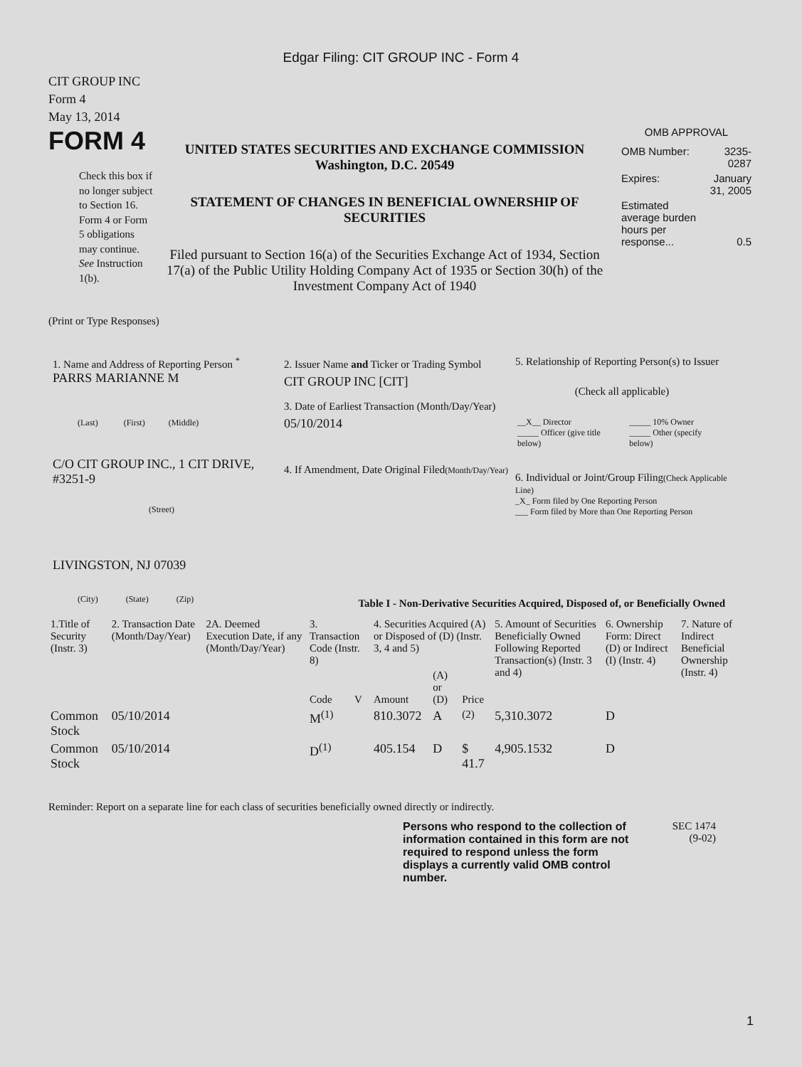Edgar Filing: CIT GROUP INC - Form 4
CIT GROUP INC
Form 4
May 13, 2014
FORM 4
Check this box if no longer subject to Section 16. Form 4 or Form 5 obligations may continue. See Instruction 1(b).
UNITED STATES SECURITIES AND EXCHANGE COMMISSION
Washington, D.C. 20549
STATEMENT OF CHANGES IN BENEFICIAL OWNERSHIP OF SECURITIES
Filed pursuant to Section 16(a) of the Securities Exchange Act of 1934, Section 17(a) of the Public Utility Holding Company Act of 1935 or Section 30(h) of the Investment Company Act of 1940
OMB APPROVAL
| OMB Number: | 3235-0287 |
| Expires: | January 31, 2005 |
| Estimated average burden hours per response... | 0.5 |
(Print or Type Responses)
1. Name and Address of Reporting Person <sup>*</sup>
PARRS MARIANNE M
(Last) (First) (Middle)
C/O CIT GROUP INC., 1 CIT DRIVE, #3251-9
(Street)
LIVINGSTON, NJ 07039
(City) (State) (Zip)
2. Issuer Name and Ticker or Trading Symbol
CIT GROUP INC [CIT]
3. Date of Earliest Transaction (Month/Day/Year)
05/10/2014
4. If Amendment, Date Original Filed(Month/Day/Year)
5. Relationship of Reporting Person(s) to Issuer
(Check all applicable)
| __X__ Director _____ Officer (give title below) | _____ 10% Owner _____ Other (specify below) |
6. Individual or Joint/Group Filing(Check Applicable Line)
_X_ Form filed by One Reporting Person
___ Form filed by More than One Reporting Person
Table I - Non-Derivative Securities Acquired, Disposed of, or Beneficially Owned
| 1.Title of Security (Instr. 3) | 2. Transaction Date (Month/Day/Year) | 2A. Deemed Execution Date, if any (Month/Day/Year) | 3. Transaction Code (Instr. 8) | | 4. Securities Acquired (A) or Disposed of (D) (Instr. 3, 4 and 5) | | | 5. Amount of Securities Beneficially Owned Following Reported Transaction(s) (Instr. 3 and 4) | 6. Ownership Form: Direct (D) or Indirect (I) (Instr. 4) | 7. Nature of Indirect Beneficial Ownership (Instr. 4) |
| --- | --- | --- | --- | --- | --- | --- | --- | --- | --- | --- |
| | | | Code | V | Amount | (A) or (D) | Price | | | |
| Common Stock | 05/10/2014 | | M<sup>(1)</sup> | | 810.3072 | A | <sup>(2)</sup> | 5,310.3072 | D | |
| Common Stock | 05/10/2014 | | D<sup>(1)</sup> | | 405.154 | D | $ 41.7 | 4,905.1532 | D | |
Reminder: Report on a separate line for each class of securities beneficially owned directly or indirectly.
Persons who respond to the collection of information contained in this form are not required to respond unless the form displays a currently valid OMB control number.
SEC 1474
(9-02)
1